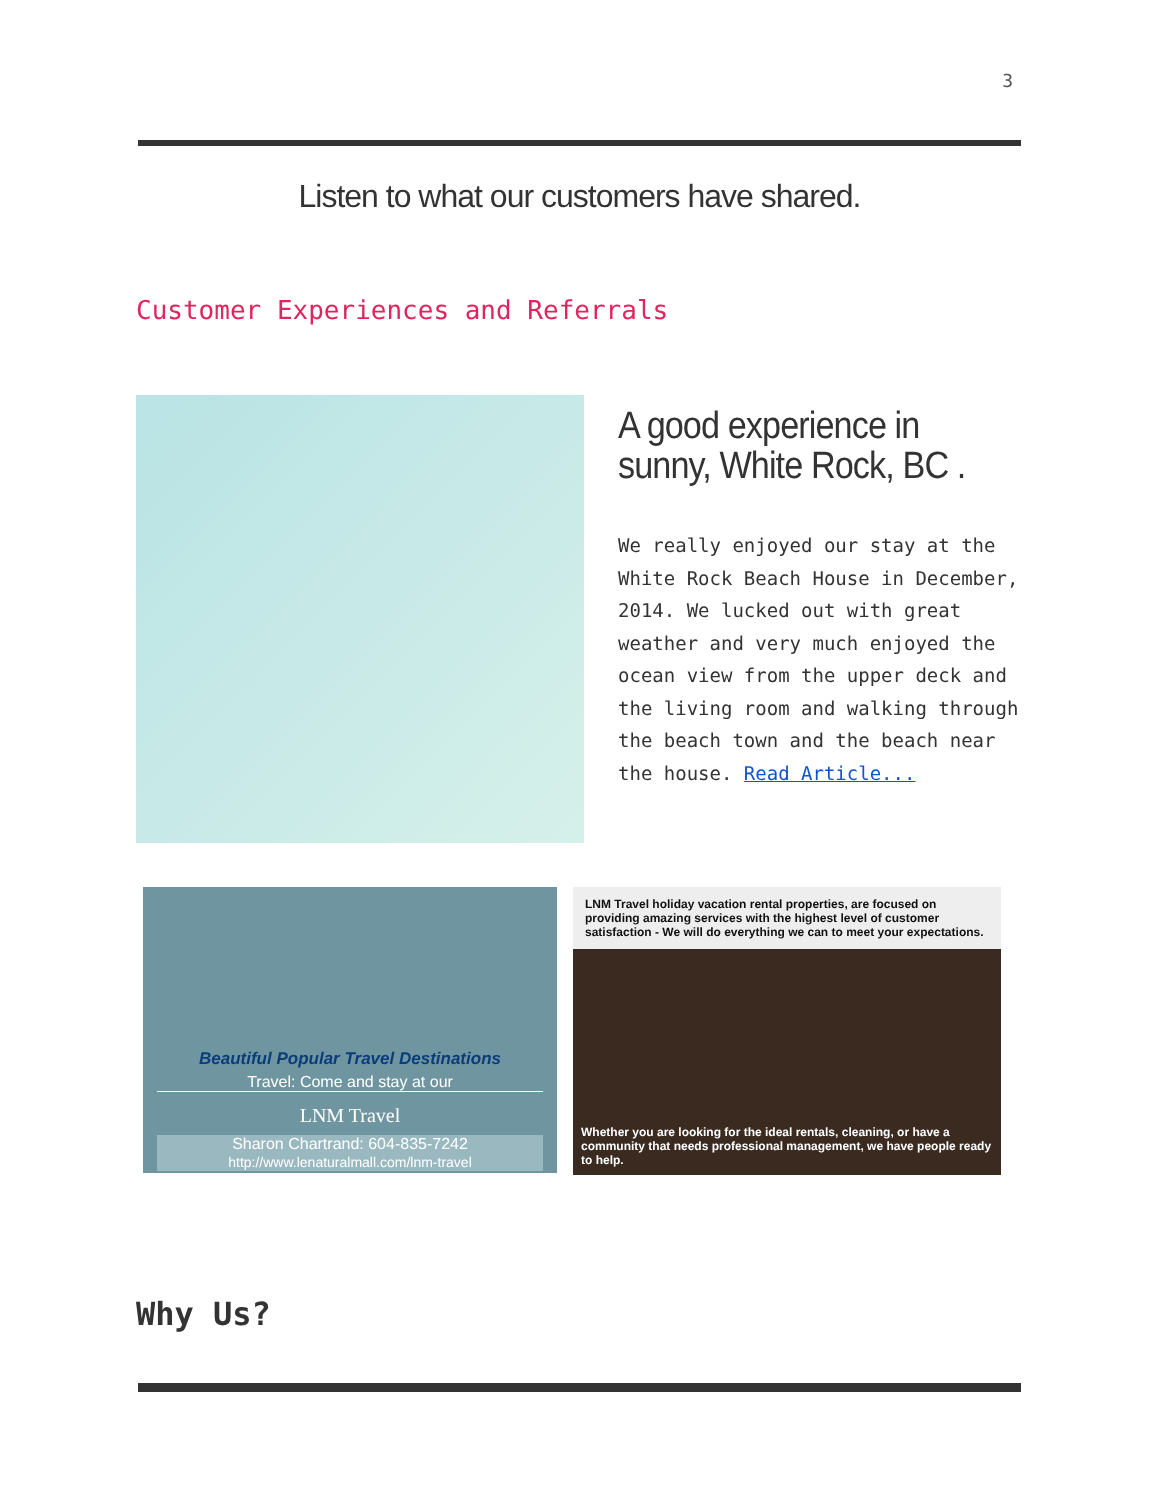3
Listen to what our customers have shared.
Customer Experiences and Referrals
A good experience in sunny, White Rock, BC .
We really enjoyed our stay at the White Rock Beach House in December, 2014. We lucked out with great weather and very much enjoyed the ocean view from the upper deck and the living room and walking through the beach town and the beach near the house. Read Article...
Beautiful Popular Travel Destinations
Travel: Come and stay at our
LNM Travel
Sharon Chartrand: 604-835-7242
http://www.lenaturalmall.com/lnm-travel
LNM Travel holiday vacation rental properties, are focused on providing amazing services with the highest level of customer satisfaction - We will do everything we can to meet your expectations.
Whether you are looking for the ideal rentals, cleaning, or have a community that needs professional management, we have people ready to help.
Why Us?